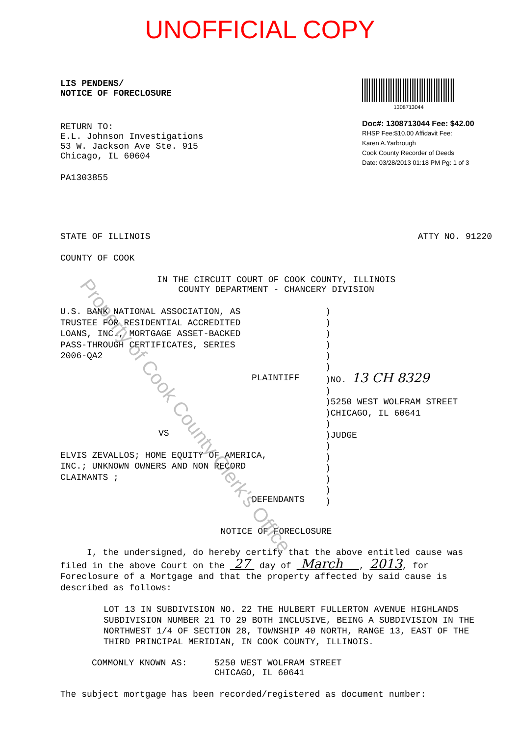UNOFFICIAL COPY
LIS PENDENS/
NOTICE OF FORECLOSURE
RETURN TO:
E.L. Johnson Investigations
53 W. Jackson Ave Ste. 915
Chicago, IL 60604
PA1303855
1308713044
Doc#: 1308713044 Fee: $42.00
RHSP Fee:$10.00 Affidavit Fee:
Karen A.Yarbrough
Cook County Recorder of Deeds
Date: 03/28/2013 01:18 PM Pg: 1 of 3
STATE OF ILLINOIS ATTY NO. 91220
COUNTY OF COOK
IN THE CIRCUIT COURT OF COOK COUNTY, ILLINOIS
COUNTY DEPARTMENT - CHANCERY DIVISION
U.S. BANK NATIONAL ASSOCIATION, AS
TRUSTEE FOR RESIDENTIAL ACCREDITED
LOANS, INC., MORTGAGE ASSET-BACKED
PASS-THROUGH CERTIFICATES, SERIES
2006-QA2
PLAINTIFF
VS
ELVIS ZEVALLOS; HOME EQUITY OF AMERICA,
INC.; UNKNOWN OWNERS AND NON RECORD
CLAIMANTS ;
DEFENDANTS
)
)
)
)
)
)
)NO. 13 CH 8329
)
)5250 WEST WOLFRAM STREET
)CHICAGO, IL 60641
)
)JUDGE
)
)
)
)
)
)
NOTICE OF FORECLOSURE
I, the undersigned, do hereby certify that the above entitled cause was filed in the above Court on the 27 day of March , 2013, for Foreclosure of a Mortgage and that the property affected by said cause is described as follows:
LOT 13 IN SUBDIVISION NO. 22 THE HULBERT FULLERTON AVENUE HIGHLANDS SUBDIVISION NUMBER 21 TO 29 BOTH INCLUSIVE, BEING A SUBDIVISION IN THE NORTHWEST 1/4 OF SECTION 28, TOWNSHIP 40 NORTH, RANGE 13, EAST OF THE THIRD PRINCIPAL MERIDIAN, IN COOK COUNTY, ILLINOIS.
COMMONLY KNOWN AS: 5250 WEST WOLFRAM STREET
CHICAGO, IL 60641
The subject mortgage has been recorded/registered as document number:
Property of Cook County Clerk's Office